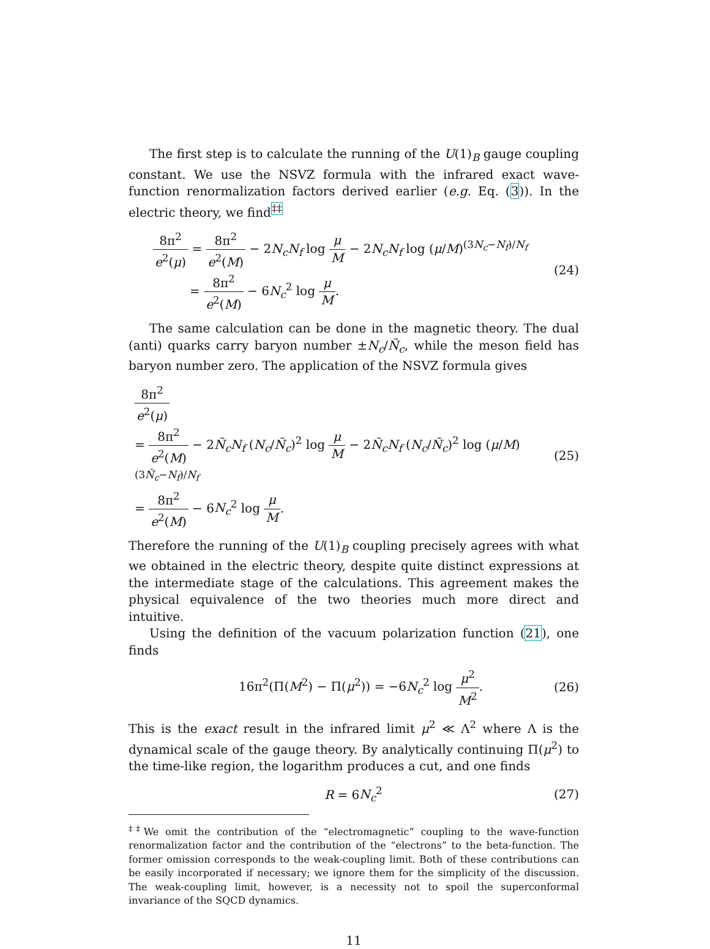The first step is to calculate the running of the U(1)<sub>B</sub> gauge coupling constant. We use the NSVZ formula with the infrared exact wave-function renormalization factors derived earlier (e.g. Eq. (3)). In the electric theory, we find<sup>‡‡</sup>
8π<sup>2</sup> e<sup>2</sup>(μ) = 8π<sup>2</sup> e<sup>2</sup>(M) − 2N<sub>c</sub>N<sub>f</sub> log μ M − 2N<sub>c</sub>N<sub>f</sub> log (μ/M)<sup>(3N<sub>c</sub>−N<sub>f</sub>)/N<sub>f</sub></sup>
= 8π<sup>2</sup> e<sup>2</sup>(M) − 6N<sub>c</sub><sup>2</sup> log μ M.
(24)
The same calculation can be done in the magnetic theory. The dual (anti) quarks carry baryon number ±N<sub>c</sub>/Ñ<sub>c</sub>, while the meson field has baryon number zero. The application of the NSVZ formula gives
8π<sup>2</sup> e<sup>2</sup>(μ)
= 8π<sup>2</sup> e<sup>2</sup>(M) − 2Ñ<sub>c</sub>N<sub>f</sub> (N<sub>c</sub>/Ñ<sub>c</sub>)<sup>2</sup> log μ M − 2Ñ<sub>c</sub>N<sub>f</sub> (N<sub>c</sub>/Ñ<sub>c</sub>)<sup>2</sup> log (μ/M)<sup>(3Ñ<sub>c</sub>−N<sub>f</sub>)/N<sub>f</sub></sup>
= 8π<sup>2</sup> e<sup>2</sup>(M) − 6N<sub>c</sub><sup>2</sup> log μ M.
(25)
Therefore the running of the U(1)<sub>B</sub> coupling precisely agrees with what we obtained in the electric theory, despite quite distinct expressions at the intermediate stage of the calculations. This agreement makes the physical equivalence of the two theories much more direct and intuitive.
Using the definition of the vacuum polarization function (21), one finds
16π<sup>2</sup>(Π(M<sup>2</sup>) − Π(μ<sup>2</sup>)) = −6N<sub>c</sub><sup>2</sup> log μ<sup>2</sup> M<sup>2</sup>.
(26)
This is the exact result in the infrared limit μ<sup>2</sup> ≪ Λ<sup>2</sup> where Λ is the dynamical scale of the gauge theory. By analytically continuing Π(μ<sup>2</sup>) to the time-like region, the logarithm produces a cut, and one finds
R = 6N<sub>c</sub><sup>2</sup> (27)
<sup>‡‡</sup> We omit the contribution of the “electromagnetic” coupling to the wave-function renormalization factor and the contribution of the “electrons” to the beta-function. The former omission corresponds to the weak-coupling limit. Both of these contributions can be easily incorporated if necessary; we ignore them for the simplicity of the discussion. The weak-coupling limit, however, is a necessity not to spoil the superconformal invariance of the SQCD dynamics.
11